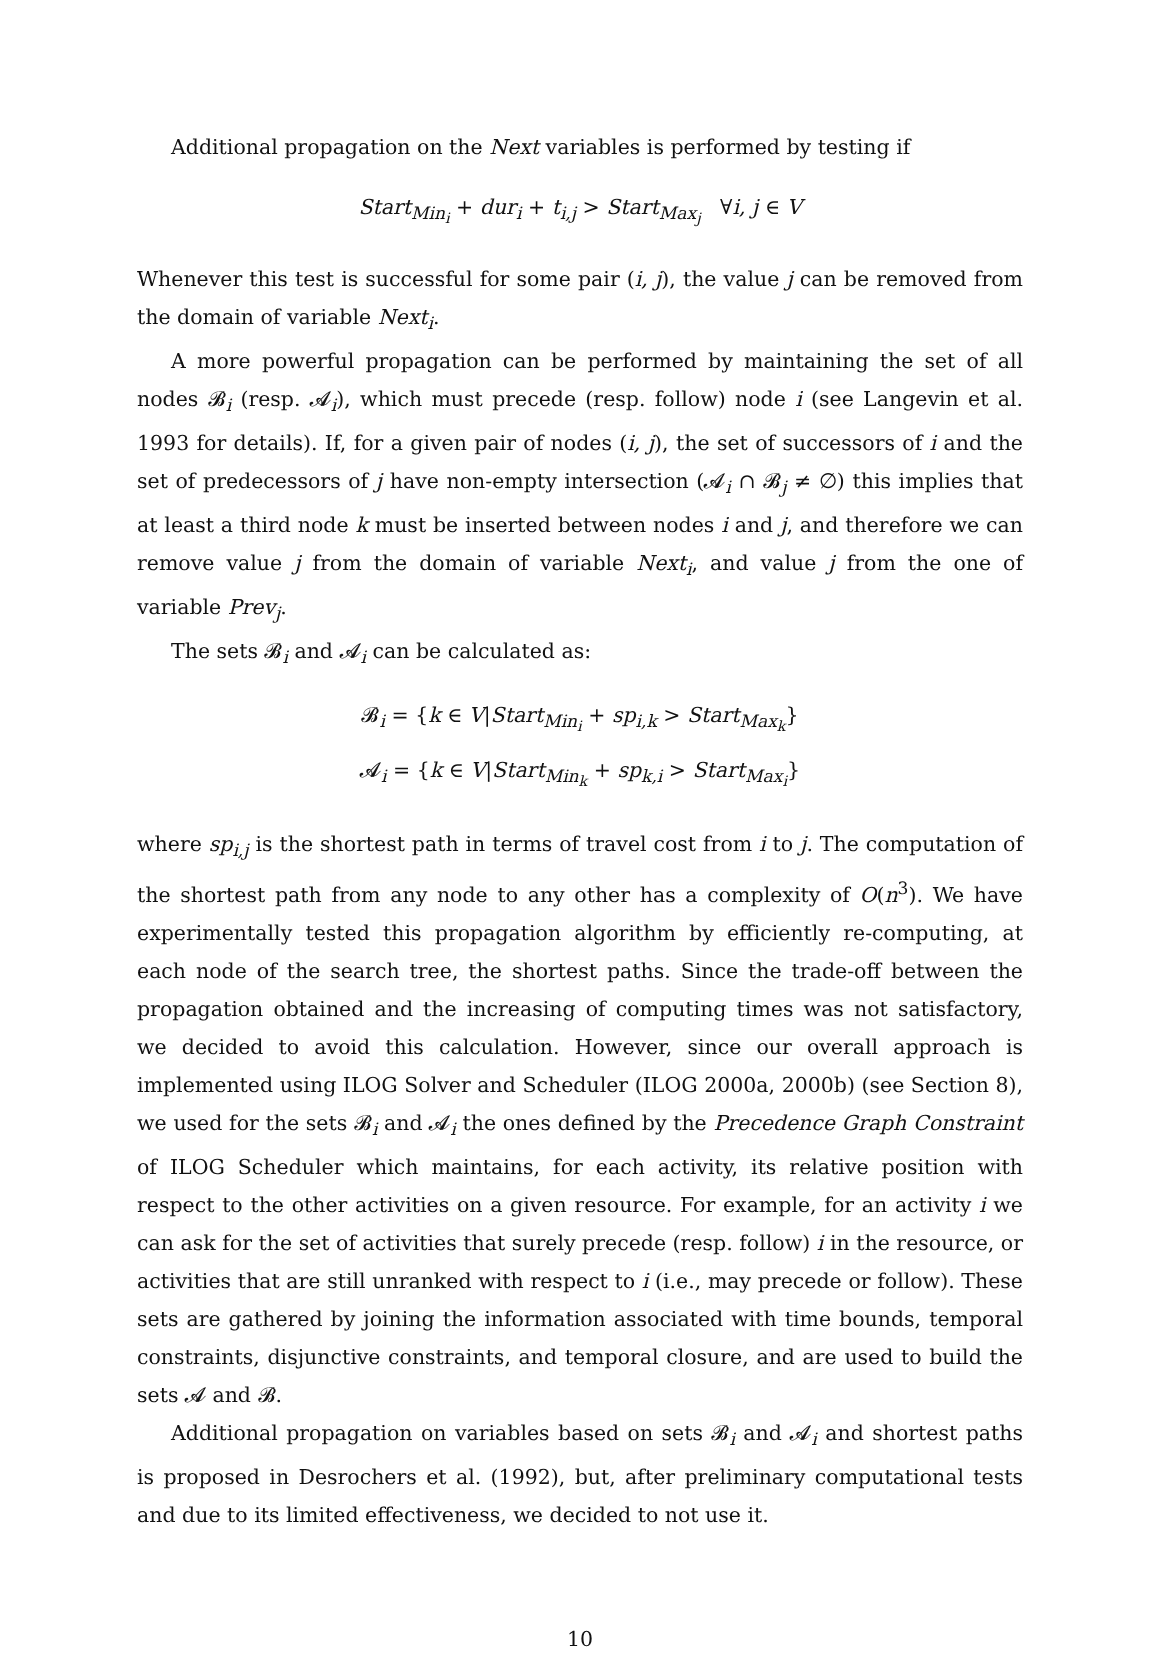Additional propagation on the Next variables is performed by testing if
Start<sub>Min<sub>i</sub></sub> + dur<sub>i</sub> + t<sub>i,j</sub> > Start<sub>Max<sub>j</sub></sub> ∀i, j ∈ V
Whenever this test is successful for some pair (i, j), the value j can be removed from the domain of variable Next<sub>i</sub>.
A more powerful propagation can be performed by maintaining the set of all nodes 𝓑<sub>i</sub> (resp. 𝓐<sub>i</sub>), which must precede (resp. follow) node i (see Langevin et al. 1993 for details). If, for a given pair of nodes (i, j), the set of successors of i and the set of predecessors of j have non-empty intersection (𝓐<sub>i</sub> ∩ 𝓑<sub>j</sub> ≠ ∅) this implies that at least a third node k must be inserted between nodes i and j, and therefore we can remove value j from the domain of variable Next<sub>i</sub>, and value j from the one of variable Prev<sub>j</sub>.
The sets 𝓑<sub>i</sub> and 𝓐<sub>i</sub> can be calculated as:
𝓑<sub>i</sub> = {k ∈ V|Start<sub>Min<sub>i</sub></sub> + sp<sub>i,k</sub> > Start<sub>Max<sub>k</sub></sub>}
𝓐<sub>i</sub> = {k ∈ V|Start<sub>Min<sub>k</sub></sub> + sp<sub>k,i</sub> > Start<sub>Max<sub>i</sub></sub>}
where sp<sub>i,j</sub> is the shortest path in terms of travel cost from i to j. The computation of the shortest path from any node to any other has a complexity of O(n<sup>3</sup>). We have experimentally tested this propagation algorithm by efficiently re-computing, at each node of the search tree, the shortest paths. Since the trade-off between the propagation obtained and the increasing of computing times was not satisfactory, we decided to avoid this calculation. However, since our overall approach is implemented using ILOG Solver and Scheduler (ILOG 2000a, 2000b) (see Section 8), we used for the sets 𝓑<sub>i</sub> and 𝓐<sub>i</sub> the ones defined by the Precedence Graph Constraint of ILOG Scheduler which maintains, for each activity, its relative position with respect to the other activities on a given resource. For example, for an activity i we can ask for the set of activities that surely precede (resp. follow) i in the resource, or activities that are still unranked with respect to i (i.e., may precede or follow). These sets are gathered by joining the information associated with time bounds, temporal constraints, disjunctive constraints, and temporal closure, and are used to build the sets 𝓐 and 𝓑.
Additional propagation on variables based on sets 𝓑<sub>i</sub> and 𝓐<sub>i</sub> and shortest paths is proposed in Desrochers et al. (1992), but, after preliminary computational tests and due to its limited effectiveness, we decided to not use it.
10